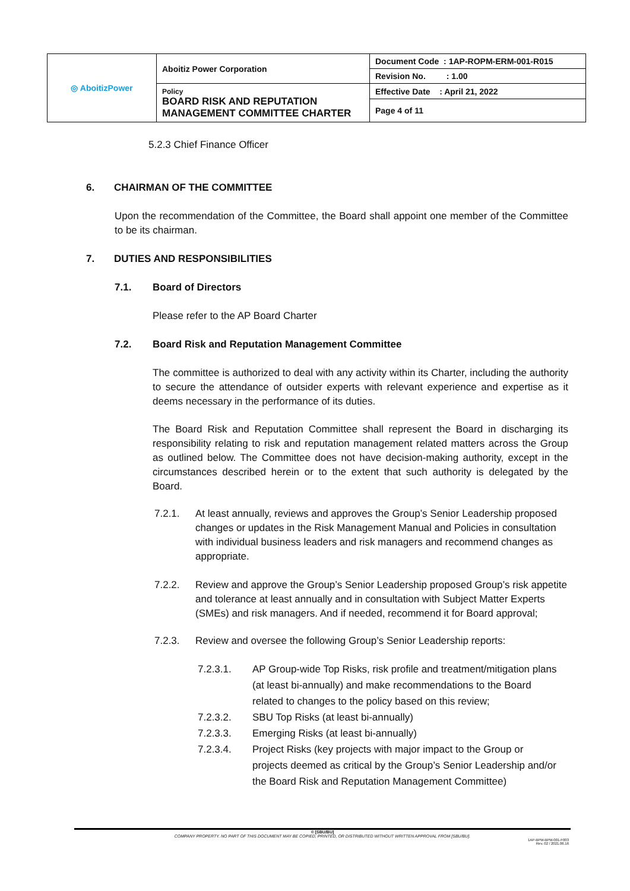| ◎ AboitizPower | Aboitiz Power Corporation | Document Code : 1AP-ROPM-ERM-001-R015 |
| | | Revision No. : 1.00 |
| | Policy BOARD RISK AND REPUTATION MANAGEMENT COMMITTEE CHARTER | Effective Date : April 21, 2022 |
| | | Page 4 of 11 |
5.2.3 Chief Finance Officer
6. CHAIRMAN OF THE COMMITTEE
Upon the recommendation of the Committee, the Board shall appoint one member of the Committee to be its chairman.
7. DUTIES AND RESPONSIBILITIES
7.1. Board of Directors
Please refer to the AP Board Charter
7.2. Board Risk and Reputation Management Committee
The committee is authorized to deal with any activity within its Charter, including the authority to secure the attendance of outsider experts with relevant experience and expertise as it deems necessary in the performance of its duties.
The Board Risk and Reputation Committee shall represent the Board in discharging its responsibility relating to risk and reputation management related matters across the Group as outlined below. The Committee does not have decision-making authority, except in the circumstances described herein or to the extent that such authority is delegated by the Board.
7.2.1. At least annually, reviews and approves the Group’s Senior Leadership proposed changes or updates in the Risk Management Manual and Policies in consultation with individual business leaders and risk managers and recommend changes as appropriate.
7.2.2. Review and approve the Group’s Senior Leadership proposed Group’s risk appetite and tolerance at least annually and in consultation with Subject Matter Experts (SMEs) and risk managers. And if needed, recommend it for Board approval;
7.2.3. Review and oversee the following Group’s Senior Leadership reports:
7.2.3.1. AP Group-wide Top Risks, risk profile and treatment/mitigation plans (at least bi-annually) and make recommendations to the Board related to changes to the policy based on this review;
7.2.3.2. SBU Top Risks (at least bi-annually)
7.2.3.3. Emerging Risks (at least bi-annually)
7.2.3.4. Project Risks (key projects with major impact to the Group or projects deemed as critical by the Group’s Senior Leadership and/or the Board Risk and Reputation Management Committee)
© [SBU/BU]
COMPANY PROPERTY. NO PART OF THIS DOCUMENT MAY BE COPIED, PRINTED, OR DISTRIBUTED WITHOUT WRITTEN APPROVAL FROM [SBU/BU].
1AP-BPM-BPM-001-F003
Rev. 02 / 2021.06.16